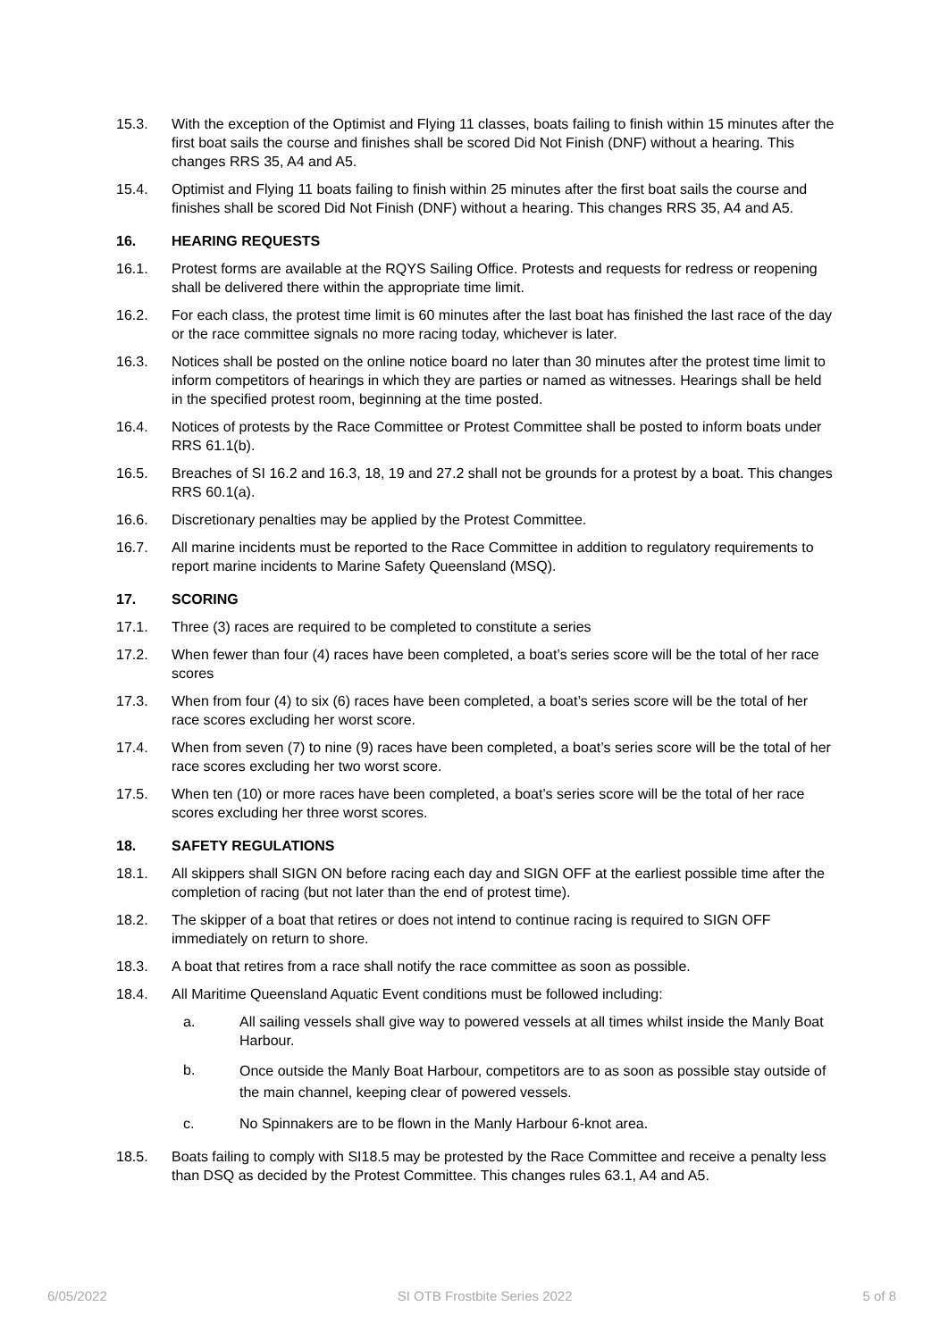15.3. With the exception of the Optimist and Flying 11 classes, boats failing to finish within 15 minutes after the first boat sails the course and finishes shall be scored Did Not Finish (DNF) without a hearing. This changes RRS 35, A4 and A5.
15.4. Optimist and Flying 11 boats failing to finish within 25 minutes after the first boat sails the course and finishes shall be scored Did Not Finish (DNF) without a hearing. This changes RRS 35, A4 and A5.
16. HEARING REQUESTS
16.1. Protest forms are available at the RQYS Sailing Office. Protests and requests for redress or reopening shall be delivered there within the appropriate time limit.
16.2. For each class, the protest time limit is 60 minutes after the last boat has finished the last race of the day or the race committee signals no more racing today, whichever is later.
16.3. Notices shall be posted on the online notice board no later than 30 minutes after the protest time limit to inform competitors of hearings in which they are parties or named as witnesses. Hearings shall be held in the specified protest room, beginning at the time posted.
16.4. Notices of protests by the Race Committee or Protest Committee shall be posted to inform boats under RRS 61.1(b).
16.5. Breaches of SI 16.2 and 16.3, 18, 19 and 27.2 shall not be grounds for a protest by a boat. This changes RRS 60.1(a).
16.6. Discretionary penalties may be applied by the Protest Committee.
16.7. All marine incidents must be reported to the Race Committee in addition to regulatory requirements to report marine incidents to Marine Safety Queensland (MSQ).
17. SCORING
17.1. Three (3) races are required to be completed to constitute a series
17.2. When fewer than four (4) races have been completed, a boat’s series score will be the total of her race scores
17.3. When from four (4) to six (6) races have been completed, a boat’s series score will be the total of her race scores excluding her worst score.
17.4. When from seven (7) to nine (9) races have been completed, a boat’s series score will be the total of her race scores excluding her two worst score.
17.5. When ten (10) or more races have been completed, a boat’s series score will be the total of her race scores excluding her three worst scores.
18. SAFETY REGULATIONS
18.1. All skippers shall SIGN ON before racing each day and SIGN OFF at the earliest possible time after the completion of racing (but not later than the end of protest time).
18.2. The skipper of a boat that retires or does not intend to continue racing is required to SIGN OFF immediately on return to shore.
18.3. A boat that retires from a race shall notify the race committee as soon as possible.
18.4. All Maritime Queensland Aquatic Event conditions must be followed including:
a. All sailing vessels shall give way to powered vessels at all times whilst inside the Manly Boat Harbour.
b.
Once outside the Manly Boat Harbour, competitors are to as soon as possible stay outside of the main channel, keeping clear of powered vessels.
c. No Spinnakers are to be flown in the Manly Harbour 6-knot area.
18.5. Boats failing to comply with SI18.5 may be protested by the Race Committee and receive a penalty less than DSQ as decided by the Protest Committee. This changes rules 63.1, A4 and A5.
6/05/2022 SI OTB Frostbite Series 2022 5 of 8